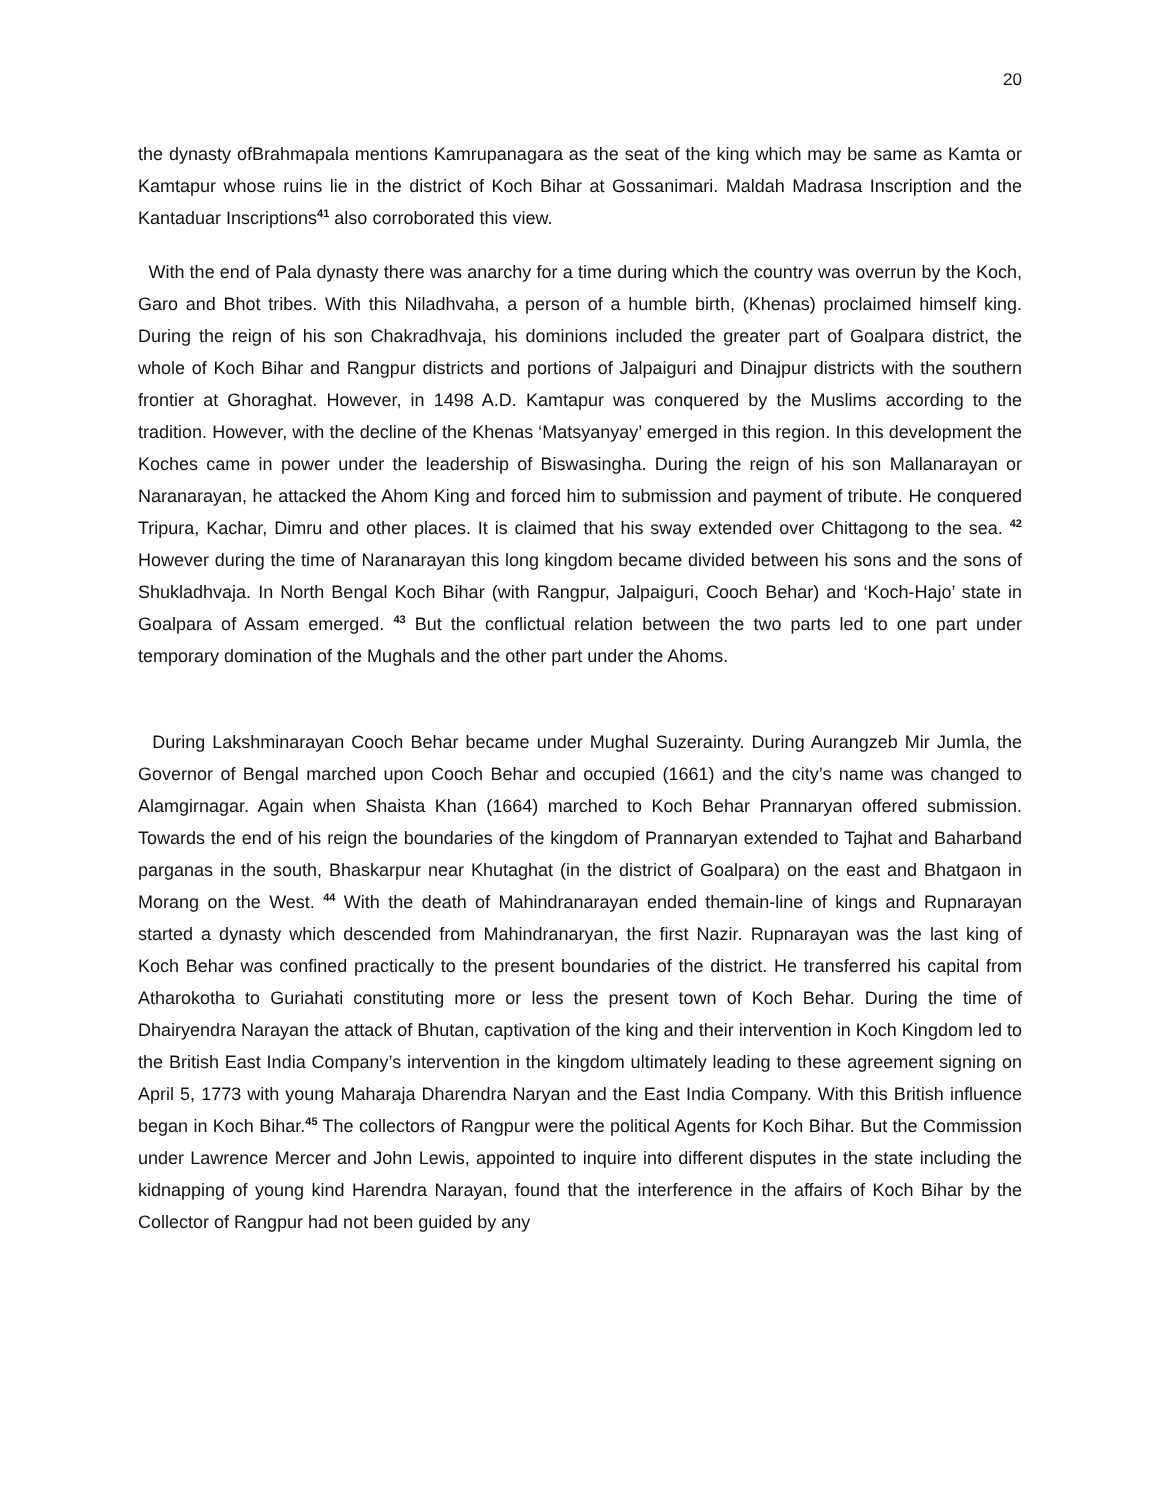20
the dynasty ofBrahmapala mentions Kamrupanagara as the seat of the king which may be same as Kamta or Kamtapur whose ruins lie in the district of Koch Bihar at Gossanimari. Maldah Madrasa Inscription and the Kantaduar Inscriptions<sup>41</sup> also corroborated this view.
With the end of Pala dynasty there was anarchy for a time during which the country was overrun by the Koch, Garo and Bhot tribes. With this Niladhvaha, a person of a humble birth, (Khenas) proclaimed himself king. During the reign of his son Chakradhvaja, his dominions included the greater part of Goalpara district, the whole of Koch Bihar and Rangpur districts and portions of Jalpaiguri and Dinajpur districts with the southern frontier at Ghoraghat. However, in 1498 A.D. Kamtapur was conquered by the Muslims according to the tradition. However, with the decline of the Khenas ‘Matsyanyay’ emerged in this region. In this development the Koches came in power under the leadership of Biswasingha. During the reign of his son Mallanarayan or Naranarayan, he attacked the Ahom King and forced him to submission and payment of tribute. He conquered Tripura, Kachar, Dimru and other places. It is claimed that his sway extended over Chittagong to the sea. <sup>42</sup> However during the time of Naranarayan this long kingdom became divided between his sons and the sons of Shukladhvaja. In North Bengal Koch Bihar (with Rangpur, Jalpaiguri, Cooch Behar) and ‘Koch-Hajo’ state in Goalpara of Assam emerged. <sup>43</sup> But the conflictual relation between the two parts led to one part under temporary domination of the Mughals and the other part under the Ahoms.
During Lakshminarayan Cooch Behar became under Mughal Suzerainty. During Aurangzeb Mir Jumla, the Governor of Bengal marched upon Cooch Behar and occupied (1661) and the city’s name was changed to Alamgirnagar. Again when Shaista Khan (1664) marched to Koch Behar Prannaryan offered submission. Towards the end of his reign the boundaries of the kingdom of Prannaryan extended to Tajhat and Baharband parganas in the south, Bhaskarpur near Khutaghat (in the district of Goalpara) on the east and Bhatgaon in Morang on the West. <sup>44</sup> With the death of Mahindranarayan ended themain-line of kings and Rupnarayan started a dynasty which descended from Mahindranaryan, the first Nazir. Rupnarayan was the last king of Koch Behar was confined practically to the present boundaries of the district. He transferred his capital from Atharokotha to Guriahati constituting more or less the present town of Koch Behar. During the time of Dhairyendra Narayan the attack of Bhutan, captivation of the king and their intervention in Koch Kingdom led to the British East India Company’s intervention in the kingdom ultimately leading to these agreement signing on April 5, 1773 with young Maharaja Dharendra Naryan and the East India Company. With this British influence began in Koch Bihar.<sup>45</sup> The collectors of Rangpur were the political Agents for Koch Bihar. But the Commission under Lawrence Mercer and John Lewis, appointed to inquire into different disputes in the state including the kidnapping of young kind Harendra Narayan, found that the interference in the affairs of Koch Bihar by the Collector of Rangpur had not been guided by any